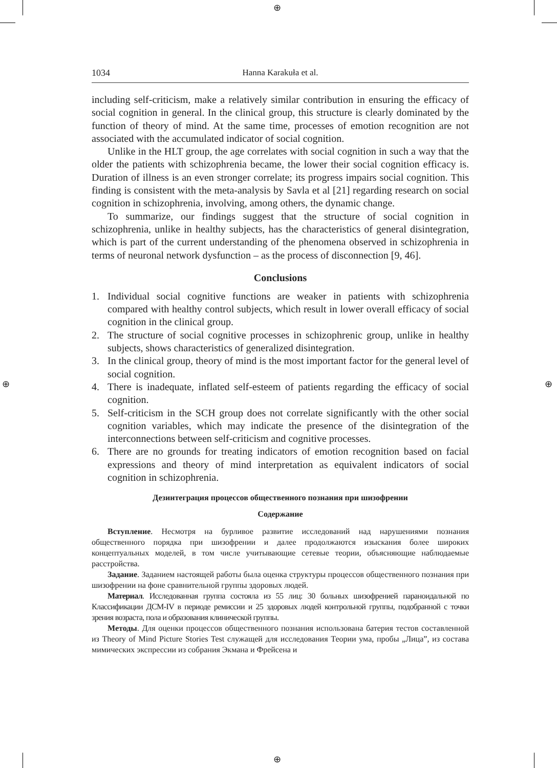⊕
⊕ ⊕
⊕
1034 Hanna Karakuła et al.
including self-criticism, make a relatively similar contribution in ensuring the efficacy of social cognition in general. In the clinical group, this structure is clearly dominated by the function of theory of mind. At the same time, processes of emotion recognition are not associated with the accumulated indicator of social cognition.
Unlike in the HLT group, the age correlates with social cognition in such a way that the older the patients with schizophrenia became, the lower their social cognition efficacy is. Duration of illness is an even stronger correlate; its progress impairs social cognition. This finding is consistent with the meta-analysis by Savla et al [21] regarding research on social cognition in schizophrenia, involving, among others, the dynamic change.
To summarize, our findings suggest that the structure of social cognition in schizophrenia, unlike in healthy subjects, has the characteristics of general disintegration, which is part of the current understanding of the phenomena observed in schizophrenia in terms of neuronal network dysfunction – as the process of disconnection [9, 46].
Conclusions
1. Individual social cognitive functions are weaker in patients with schizophrenia compared with healthy control subjects, which result in lower overall efficacy of social cognition in the clinical group.
2. The structure of social cognitive processes in schizophrenic group, unlike in healthy subjects, shows characteristics of generalized disintegration.
3. In the clinical group, theory of mind is the most important factor for the general level of social cognition.
4. There is inadequate, inflated self-esteem of patients regarding the efficacy of social cognition.
5. Self-criticism in the SCH group does not correlate significantly with the other social cognition variables, which may indicate the presence of the disintegration of the interconnections between self-criticism and cognitive processes.
6. There are no grounds for treating indicators of emotion recognition based on facial expressions and theory of mind interpretation as equivalent indicators of social cognition in schizophrenia.
Дезинтеграция процессов общественного познания при шизофрении
Содержание
Вступление. Несмотря на бурливое развитие исследований над нарушениями познания общественного порядка при шизофрении и далее продолжаются изыскания более широких концептуальных моделей, в том числе учитывающие сетевые теории, объясняющие наблюдаемые расстройства.
Задание. Заданием настоящей работы была оценка структуры процессов общественного познания при шизофрении на фоне сравнительной группы здоровых людей.
Материал. Исследованная группа состояла из 55 лиц: 30 больных шизофренией параноидальной по Классификации ДСМ-IV в периоде ремиссии и 25 здоровых людей контрольной группы, подобранной с точки зрения возраста, пола и образования клинической группы.
Методы. Для оценки процессов общественного познания использована батерия тестов составленной из Theory of Mind Picture Stories Test служащей для исследования Теории ума, пробы „Лица”, из состава мимических экспрессии из собрания Экмана и Фрейсена и